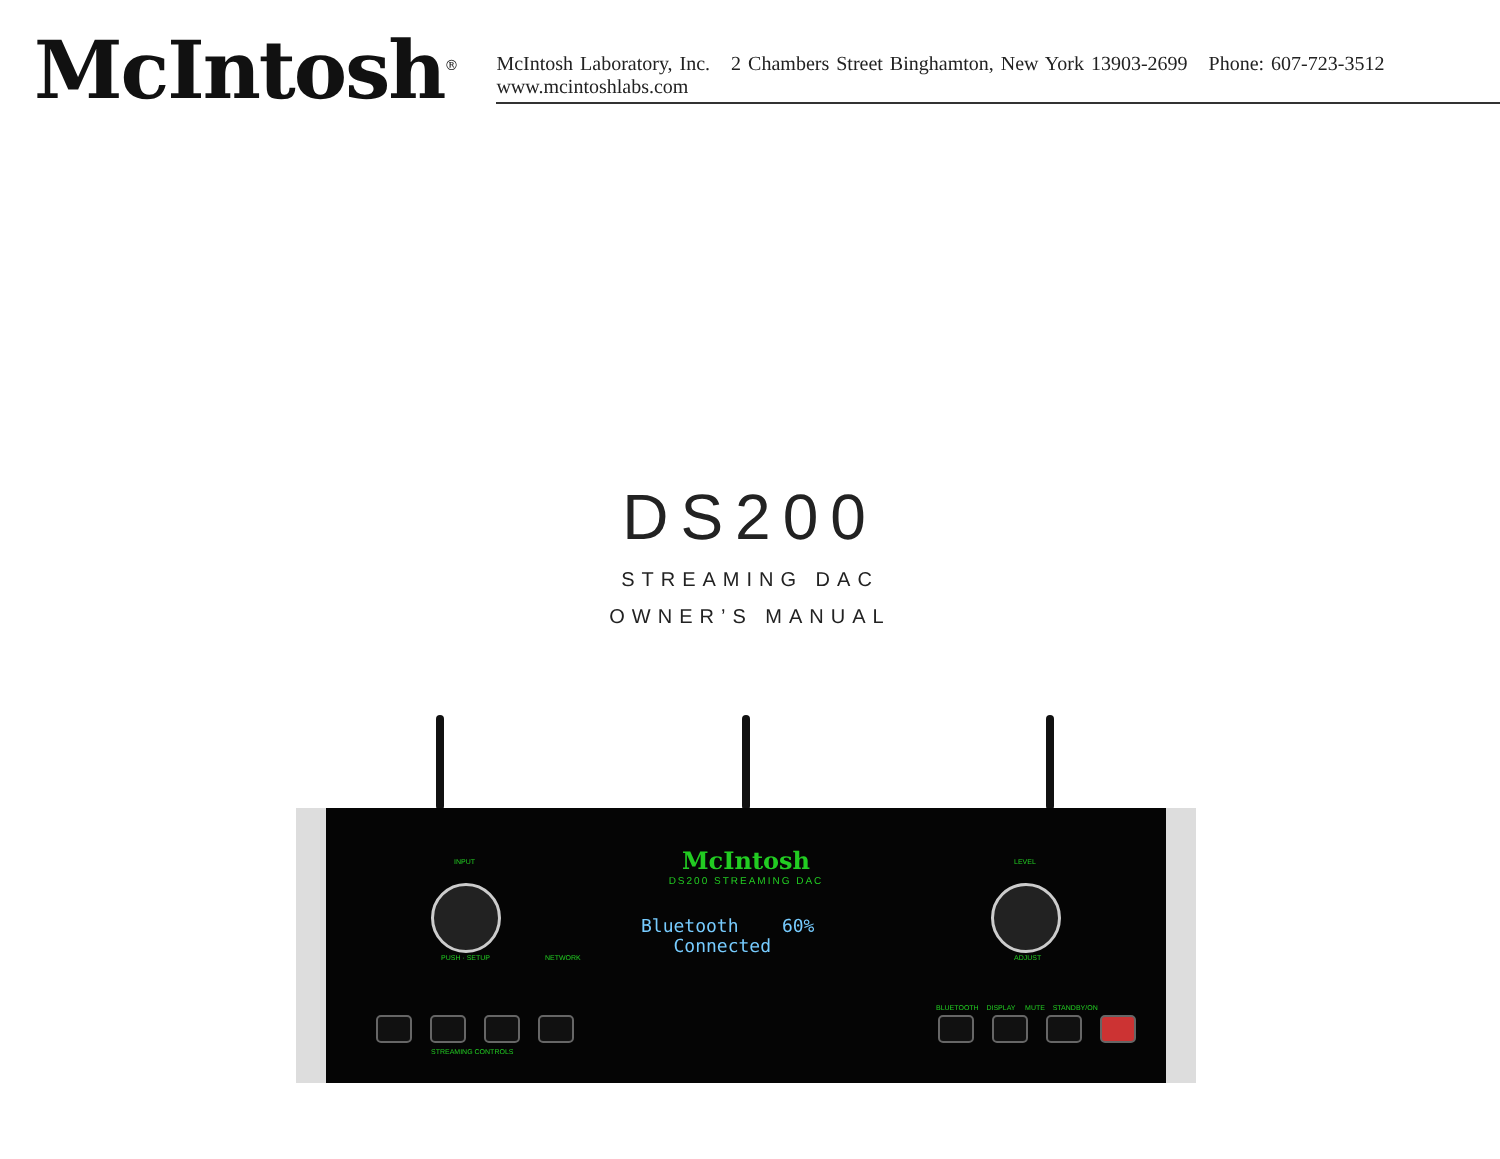McIntosh<sup>®</sup>
McIntosh Laboratory, Inc. 2 Chambers Street Binghamton, New York 13903-2699 Phone: 607-723-3512 www.mcintoshlabs.com
DS200
STREAMING DAC
OWNER’S MANUAL
McIntosh
DS200 STREAMING DAC
Bluetooth 60%
Connected
INPUT
PUSH · SETUP NETWORK
LEVEL
ADJUST
STREAMING CONTROLS
BLUETOOTH DISPLAY MUTE STANDBY/ON